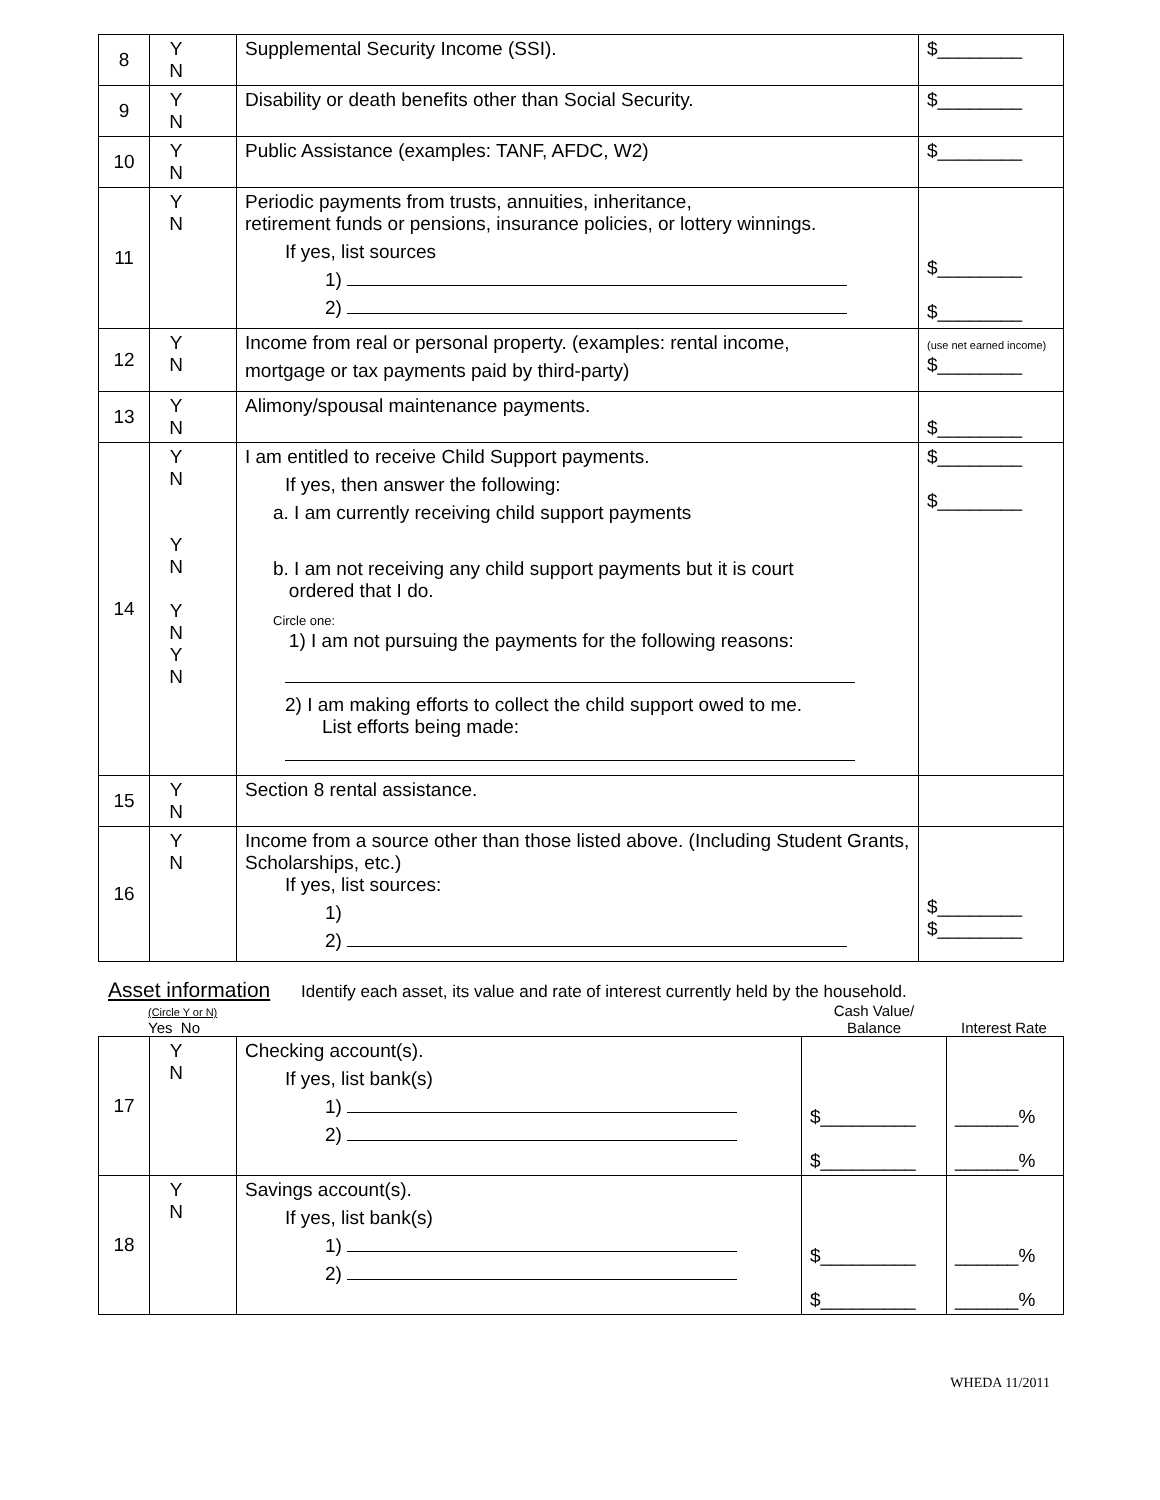| 8 | Y N | Supplemental Security Income (SSI). | $________ |
| 9 | Y N | Disability or death benefits other than Social Security. | $________ |
| 10 | Y N | Public Assistance (examples: TANF, AFDC, W2) | $________ |
| 11 | Y N | Periodic payments from trusts, annuities, inheritance, retirement funds or pensions, insurance policies, or lottery winnings. If yes, list sources 1) 2) | $________ $________ |
| 12 | Y N | Income from real or personal property. (examples: rental income, mortgage or tax payments paid by third-party) | (use net earned income) $________ |
| 13 | Y N | Alimony/spousal maintenance payments. | $________ |
| 14 | Y N Y N Y N Y N | I am entitled to receive Child Support payments. If yes, then answer the following: a. I am currently receiving child support payments b. I am not receiving any child support payments but it is court ordered that I do. Circle one: 1) I am not pursuing the payments for the following reasons: 2) I am making efforts to collect the child support owed to me. List efforts being made: | $________ $________ |
| 15 | Y N | Section 8 rental assistance. | |
| 16 | Y N | Income from a source other than those listed above. (Including Student Grants, Scholarships, etc.) If yes, list sources: 1) 2) | $________ $________ |
Asset information Identify each asset, its value and rate of interest currently held by the household.
(Circle Y or N)
Yes No
Cash Value/
Balance
Interest Rate
| 17 | Y N | Checking account(s). If yes, list bank(s) 1) 2) | $_________ $_________ | ______% ______% |
| 18 | Y N | Savings account(s). If yes, list bank(s) 1) 2) | $_________ $_________ | ______% ______% |
WHEDA 11/2011